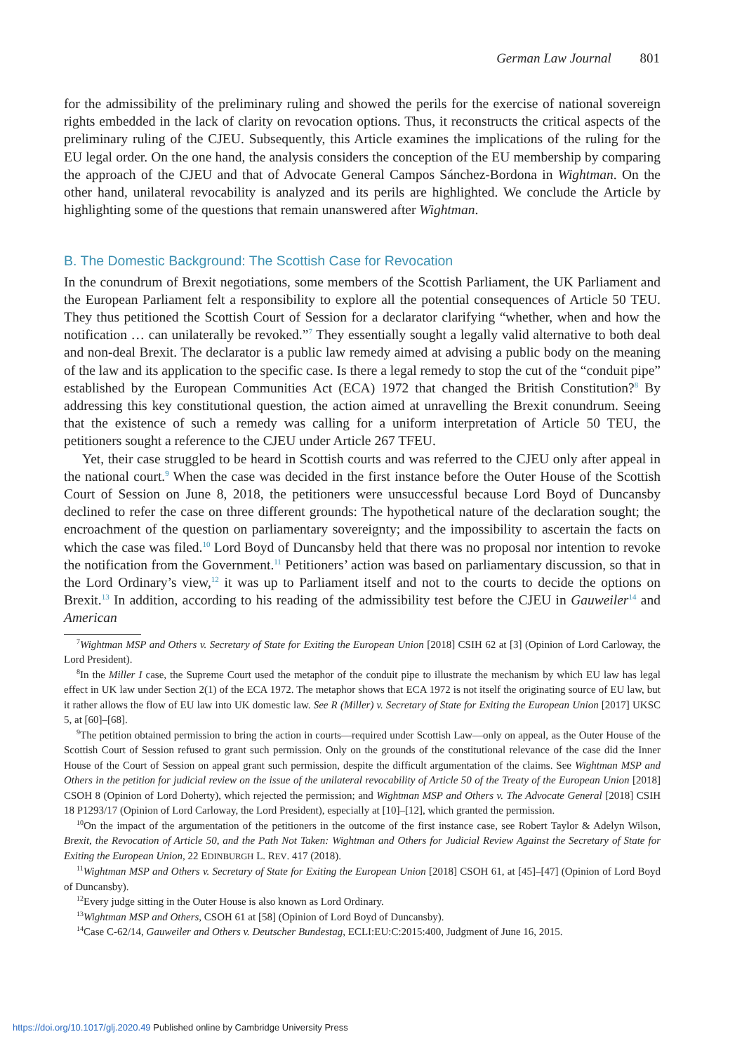German Law Journal 801
for the admissibility of the preliminary ruling and showed the perils for the exercise of national sovereign rights embedded in the lack of clarity on revocation options. Thus, it reconstructs the critical aspects of the preliminary ruling of the CJEU. Subsequently, this Article examines the implications of the ruling for the EU legal order. On the one hand, the analysis considers the conception of the EU membership by comparing the approach of the CJEU and that of Advocate General Campos Sánchez-Bordona in Wightman. On the other hand, unilateral revocability is analyzed and its perils are highlighted. We conclude the Article by highlighting some of the questions that remain unanswered after Wightman.
B. The Domestic Background: The Scottish Case for Revocation
In the conundrum of Brexit negotiations, some members of the Scottish Parliament, the UK Parliament and the European Parliament felt a responsibility to explore all the potential consequences of Article 50 TEU. They thus petitioned the Scottish Court of Session for a declarator clarifying “whether, when and how the notification … can unilaterally be revoked.”<sup>7</sup> They essentially sought a legally valid alternative to both deal and non-deal Brexit. The declarator is a public law remedy aimed at advising a public body on the meaning of the law and its application to the specific case. Is there a legal remedy to stop the cut of the “conduit pipe” established by the European Communities Act (ECA) 1972 that changed the British Constitution?<sup>8</sup> By addressing this key constitutional question, the action aimed at unravelling the Brexit conundrum. Seeing that the existence of such a remedy was calling for a uniform interpretation of Article 50 TEU, the petitioners sought a reference to the CJEU under Article 267 TFEU.
Yet, their case struggled to be heard in Scottish courts and was referred to the CJEU only after appeal in the national court.<sup>9</sup> When the case was decided in the first instance before the Outer House of the Scottish Court of Session on June 8, 2018, the petitioners were unsuccessful because Lord Boyd of Duncansby declined to refer the case on three different grounds: The hypothetical nature of the declaration sought; the encroachment of the question on parliamentary sovereignty; and the impossibility to ascertain the facts on which the case was filed.<sup>10</sup> Lord Boyd of Duncansby held that there was no proposal nor intention to revoke the notification from the Government.<sup>11</sup> Petitioners’ action was based on parliamentary discussion, so that in the Lord Ordinary’s view,<sup>12</sup> it was up to Parliament itself and not to the courts to decide the options on Brexit.<sup>13</sup> In addition, according to his reading of the admissibility test before the CJEU in Gauweiler<sup>14</sup> and American
<sup>7</sup> Wightman MSP and Others v. Secretary of State for Exiting the European Union [2018] CSIH 62 at [3] (Opinion of Lord Carloway, the Lord President).
<sup>8</sup> In the Miller I case, the Supreme Court used the metaphor of the conduit pipe to illustrate the mechanism by which EU law has legal effect in UK law under Section 2(1) of the ECA 1972. The metaphor shows that ECA 1972 is not itself the originating source of EU law, but it rather allows the flow of EU law into UK domestic law. See R (Miller) v. Secretary of State for Exiting the European Union [2017] UKSC 5, at [60]–[68].
<sup>9</sup> The petition obtained permission to bring the action in courts—required under Scottish Law—only on appeal, as the Outer House of the Scottish Court of Session refused to grant such permission. Only on the grounds of the constitutional relevance of the case did the Inner House of the Court of Session on appeal grant such permission, despite the difficult argumentation of the claims. See Wightman MSP and Others in the petition for judicial review on the issue of the unilateral revocability of Article 50 of the Treaty of the European Union [2018] CSOH 8 (Opinion of Lord Doherty), which rejected the permission; and Wightman MSP and Others v. The Advocate General [2018] CSIH 18 P1293/17 (Opinion of Lord Carloway, the Lord President), especially at [10]–[12], which granted the permission.
<sup>10</sup> On the impact of the argumentation of the petitioners in the outcome of the first instance case, see Robert Taylor & Adelyn Wilson, Brexit, the Revocation of Article 50, and the Path Not Taken: Wightman and Others for Judicial Review Against the Secretary of State for Exiting the European Union, 22 EDINBURGH L. REV. 417 (2018).
<sup>11</sup> Wightman MSP and Others v. Secretary of State for Exiting the European Union [2018] CSOH 61, at [45]–[47] (Opinion of Lord Boyd of Duncansby).
<sup>12</sup> Every judge sitting in the Outer House is also known as Lord Ordinary.
<sup>13</sup> Wightman MSP and Others, CSOH 61 at [58] (Opinion of Lord Boyd of Duncansby).
<sup>14</sup> Case C-62/14, Gauweiler and Others v. Deutscher Bundestag, ECLI:EU:C:2015:400, Judgment of June 16, 2015.
https://doi.org/10.1017/glj.2020.49 Published online by Cambridge University Press